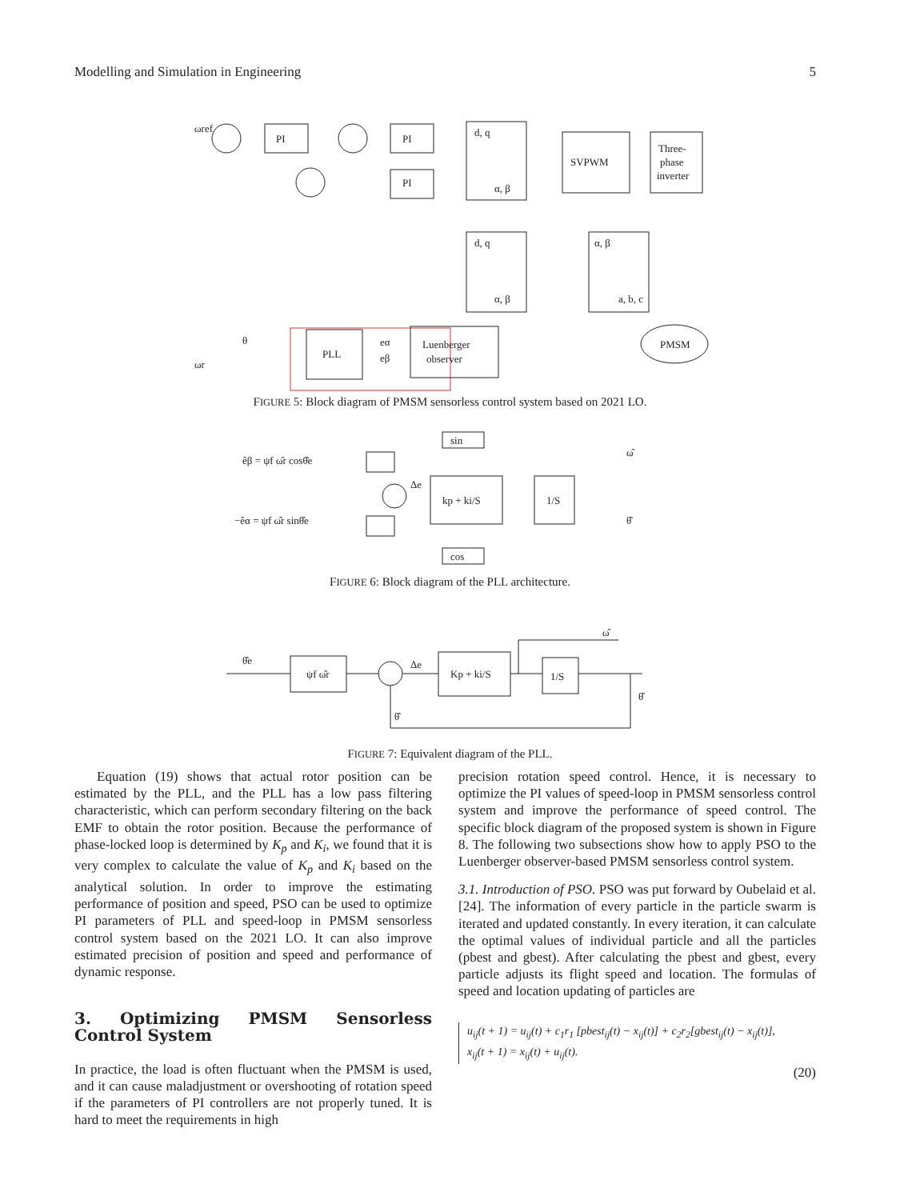Modelling and Simulation in Engineering 5
ωref
PI
PI
PI
d, q
α, β
SVPWM
Three-
phase
inverter
d, q
α, β
α, β
a, b, c
PLL
Luenberger
observer
PMSM
θ
ωr
eα
eβ
FIGURE 5: Block diagram of PMSM sensorless control system based on 2021 LO.
sin
cos
êβ = ψf ω̂r cosθ̂e
−êα = ψf ω̂r sinθ̂e
Δe
kp + ki/S
1/S
ω̂
θ̂
FIGURE 6: Block diagram of the PLL architecture.
θ̂e
ψf ω̂r
Δe
Kp + ki/S
1/S
ω̂
θ̂
θ̂
FIGURE 7: Equivalent diagram of the PLL.
Equation (19) shows that actual rotor position can be estimated by the PLL, and the PLL has a low pass filtering characteristic, which can perform secondary filtering on the back EMF to obtain the rotor position. Because the performance of phase-locked loop is determined by K<sub>p</sub> and K<sub>i</sub>, we found that it is very complex to calculate the value of K<sub>p</sub> and K<sub>i</sub> based on the analytical solution. In order to improve the estimating performance of position and speed, PSO can be used to optimize PI parameters of PLL and speed-loop in PMSM sensorless control system based on the 2021 LO. It can also improve estimated precision of position and speed and performance of dynamic response.
3. Optimizing PMSM Sensorless Control System
In practice, the load is often fluctuant when the PMSM is used, and it can cause maladjustment or overshooting of rotation speed if the parameters of PI controllers are not properly tuned. It is hard to meet the requirements in high
precision rotation speed control. Hence, it is necessary to optimize the PI values of speed-loop in PMSM sensorless control system and improve the performance of speed control. The specific block diagram of the proposed system is shown in Figure 8. The following two subsections show how to apply PSO to the Luenberger observer-based PMSM sensorless control system.
3.1. Introduction of PSO. PSO was put forward by Oubelaid et al. [24]. The information of every particle in the particle swarm is iterated and updated constantly. In every iteration, it can calculate the optimal values of individual particle and all the particles (pbest and gbest). After calculating the pbest and gbest, every particle adjusts its flight speed and location. The formulas of speed and location updating of particles are
u<sub>ij</sub>(t + 1) = u<sub>ij</sub>(t) + c<sub>1</sub>r<sub>1</sub> [pbest<sub>ij</sub>(t) − x<sub>ij</sub>(t)] + c<sub>2</sub>r<sub>2</sub>[gbest<sub>ij</sub>(t) − x<sub>ij</sub>(t)],
x<sub>ij</sub>(t + 1) = x<sub>ij</sub>(t) + u<sub>ij</sub>(t).
(20)